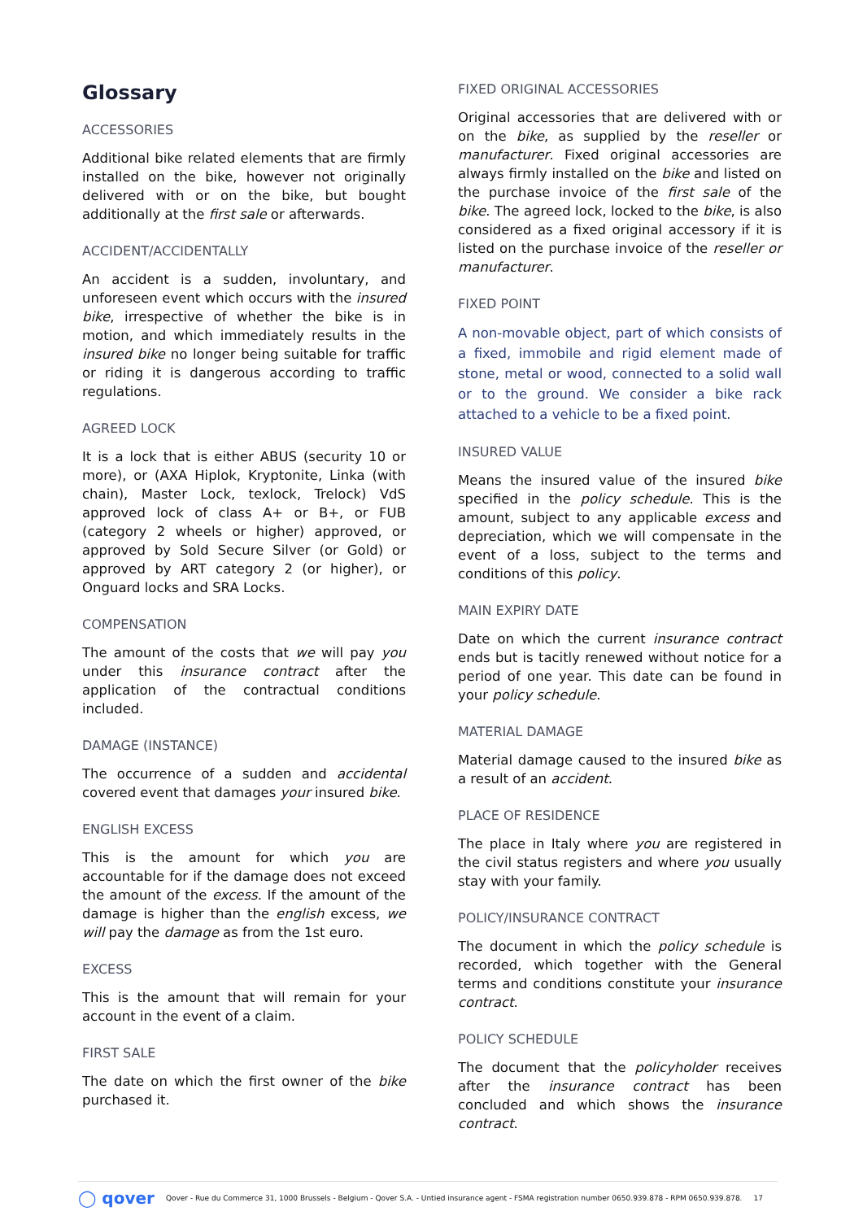Glossary
ACCESSORIES
Additional bike related elements that are firmly installed on the bike, however not originally delivered with or on the bike, but bought additionally at the first sale or afterwards.
ACCIDENT/ACCIDENTALLY
An accident is a sudden, involuntary, and unforeseen event which occurs with the insured bike, irrespective of whether the bike is in motion, and which immediately results in the insured bike no longer being suitable for traffic or riding it is dangerous according to traffic regulations.
AGREED LOCK
It is a lock that is either ABUS (security 10 or more), or (AXA Hiplok, Kryptonite, Linka (with chain), Master Lock, texlock, Trelock) VdS approved lock of class A+ or B+, or FUB (category 2 wheels or higher) approved, or approved by Sold Secure Silver (or Gold) or approved by ART category 2 (or higher), or Onguard locks and SRA Locks.
COMPENSATION
The amount of the costs that we will pay you under this insurance contract after the application of the contractual conditions included.
DAMAGE (INSTANCE)
The occurrence of a sudden and accidental covered event that damages your insured bike.
ENGLISH EXCESS
This is the amount for which you are accountable for if the damage does not exceed the amount of the excess. If the amount of the damage is higher than the english excess, we will pay the damage as from the 1st euro.
EXCESS
This is the amount that will remain for your account in the event of a claim.
FIRST SALE
The date on which the first owner of the bike purchased it.
FIXED ORIGINAL ACCESSORIES
Original accessories that are delivered with or on the bike, as supplied by the reseller or manufacturer. Fixed original accessories are always firmly installed on the bike and listed on the purchase invoice of the first sale of the bike. The agreed lock, locked to the bike, is also considered as a fixed original accessory if it is listed on the purchase invoice of the reseller or manufacturer.
FIXED POINT
A non-movable object, part of which consists of a fixed, immobile and rigid element made of stone, metal or wood, connected to a solid wall or to the ground. We consider a bike rack attached to a vehicle to be a fixed point.
INSURED VALUE
Means the insured value of the insured bike specified in the policy schedule. This is the amount, subject to any applicable excess and depreciation, which we will compensate in the event of a loss, subject to the terms and conditions of this policy.
MAIN EXPIRY DATE
Date on which the current insurance contract ends but is tacitly renewed without notice for a period of one year. This date can be found in your policy schedule.
MATERIAL DAMAGE
Material damage caused to the insured bike as a result of an accident.
PLACE OF RESIDENCE
The place in Italy where you are registered in the civil status registers and where you usually stay with your family.
POLICY/INSURANCE CONTRACT
The document in which the policy schedule is recorded, which together with the General terms and conditions constitute your insurance contract.
POLICY SCHEDULE
The document that the policyholder receives after the insurance contract has been concluded and which shows the insurance contract.
◯ qover Qover - Rue du Commerce 31, 1000 Brussels - Belgium - Qover S.A. - Untied insurance agent - FSMA registration number 0650.939.878 - RPM 0650.939.878. 17